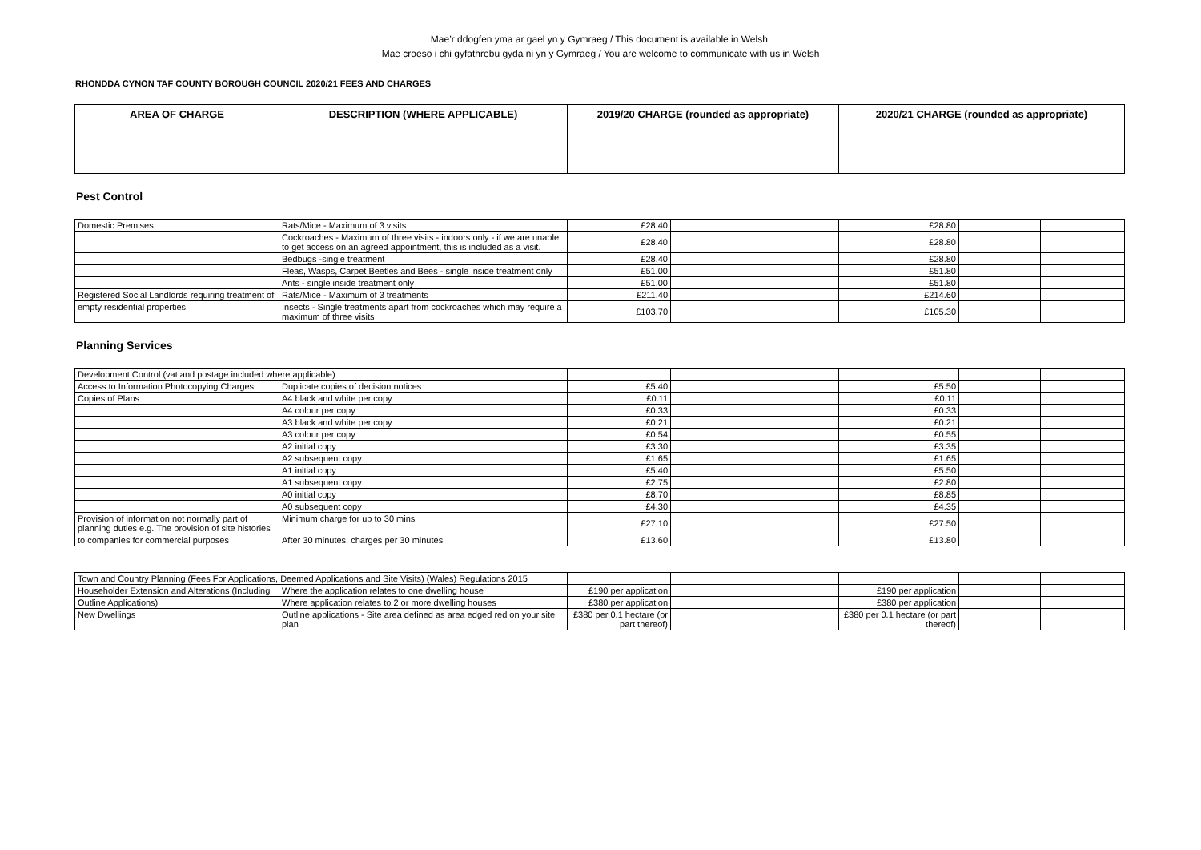Mae’r ddogfen yma ar gael yn y Gymraeg / This document is available in Welsh.
Mae croeso i chi gyfathrebu gyda ni yn y Gymraeg / You are welcome to communicate with us in Welsh
RHONDDA CYNON TAF COUNTY BOROUGH COUNCIL 2020/21 FEES AND CHARGES
| AREA OF CHARGE | DESCRIPTION (WHERE APPLICABLE) | 2019/20 CHARGE (rounded as appropriate) | 2020/21 CHARGE (rounded as appropriate) |
| --- | --- | --- | --- |
Pest Control
| Domestic Premises | Rats/Mice - Maximum of 3 visits | £28.40 | | | £28.80 | | |
| | Cockroaches - Maximum of three visits - indoors only - if we are unable to get access on an agreed appointment, this is included as a visit. | £28.40 | | | £28.80 | | |
| | Bedbugs -single treatment | £28.40 | | | £28.80 | | |
| | Fleas, Wasps, Carpet Beetles and Bees - single inside treatment only | £51.00 | | | £51.80 | | |
| | Ants - single inside treatment only | £51.00 | | | £51.80 | | |
| Registered Social Landlords requiring treatment of | Rats/Mice - Maximum of 3 treatments | £211.40 | | | £214.60 | | |
| empty residential properties | Insects - Single treatments apart from cockroaches which may require a maximum of three visits | £103.70 | | | £105.30 | | |
Planning Services
| Development Control (vat and postage included where applicable) | | | | | | | |
| Access to Information Photocopying Charges | Duplicate copies of decision notices | £5.40 | | | £5.50 | | |
| Copies of Plans | A4 black and white per copy | £0.11 | | | £0.11 | | |
| | A4 colour per copy | £0.33 | | | £0.33 | | |
| | A3 black and white per copy | £0.21 | | | £0.21 | | |
| | A3 colour per copy | £0.54 | | | £0.55 | | |
| | A2 initial copy | £3.30 | | | £3.35 | | |
| | A2 subsequent copy | £1.65 | | | £1.65 | | |
| | A1 initial copy | £5.40 | | | £5.50 | | |
| | A1 subsequent copy | £2.75 | | | £2.80 | | |
| | A0 initial copy | £8.70 | | | £8.85 | | |
| | A0 subsequent copy | £4.30 | | | £4.35 | | |
| Provision of information not normally part of planning duties e.g. The provision of site histories | Minimum charge for up to 30 mins | £27.10 | | | £27.50 | | |
| to companies for commercial purposes | After 30 minutes, charges per 30 minutes | £13.60 | | | £13.80 | | |
| Town and Country Planning (Fees For Applications, Deemed Applications and Site Visits) (Wales) Regulations 2015 | | | | | | | |
| Householder Extension and Alterations (Including | Where the application relates to one dwelling house | £190 per application | | | £190 per application | | |
| Outline Applications) | Where application relates to 2 or more dwelling houses | £380 per application | | | £380 per application | | |
| New Dwellings | Outline applications - Site area defined as area edged red on your site plan | £380 per 0.1 hectare (or part thereof) | | | £380 per 0.1 hectare (or part thereof) | | |